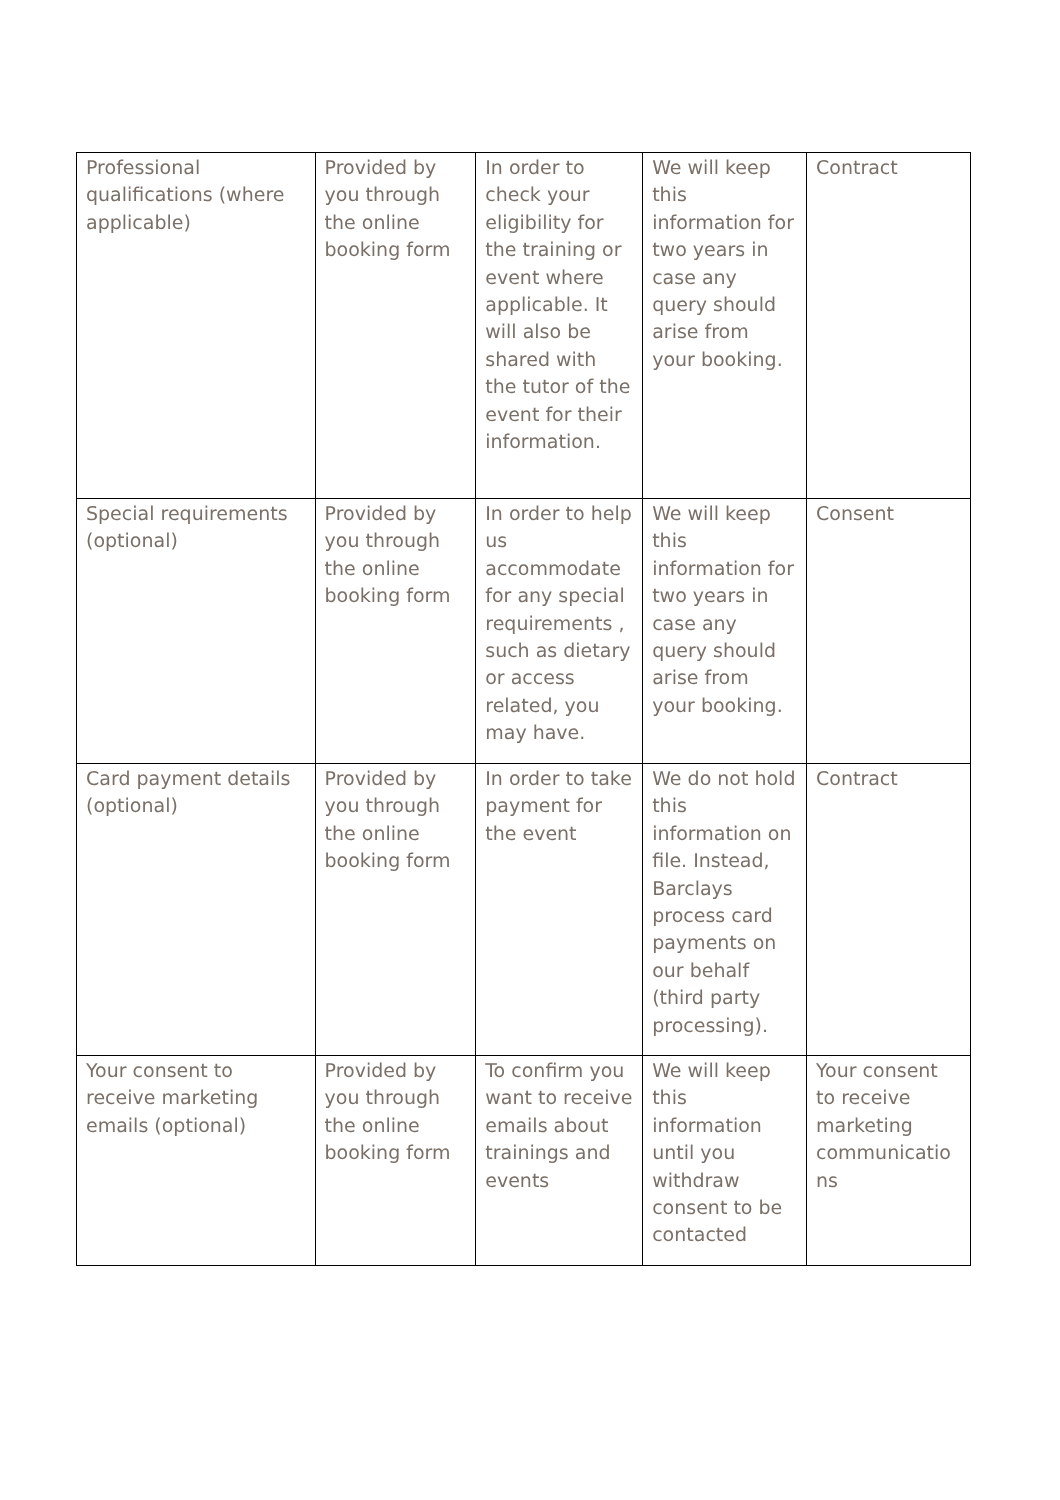| Professional qualifications (where applicable) | Provided by you through the online booking form | In order to check your eligibility for the training or event where applicable. It will also be shared with the tutor of the event for their information. | We will keep this information for two years in case any query should arise from your booking. | Contract |
| Special requirements (optional) | Provided by you through the online booking form | In order to help us accommodate for any special requirements , such as dietary or access related, you may have. | We will keep this information for two years in case any query should arise from your booking. | Consent |
| Card payment details (optional) | Provided by you through the online booking form | In order to take payment for the event | We do not hold this information on file. Instead, Barclays process card payments on our behalf (third party processing). | Contract |
| Your consent to receive marketing emails (optional) | Provided by you through the online booking form | To confirm you want to receive emails about trainings and events | We will keep this information until you withdraw consent to be contacted | Your consent to receive marketing communicatio ns |